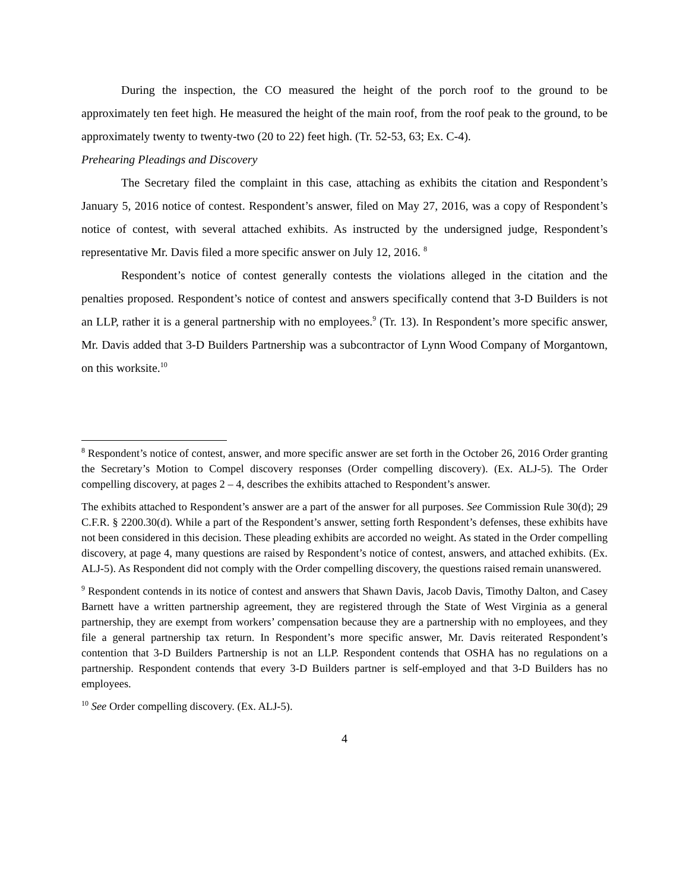During the inspection, the CO measured the height of the porch roof to the ground to be approximately ten feet high. He measured the height of the main roof, from the roof peak to the ground, to be approximately twenty to twenty-two (20 to 22) feet high. (Tr. 52-53, 63; Ex. C-4).
Prehearing Pleadings and Discovery
The Secretary filed the complaint in this case, attaching as exhibits the citation and Respondent’s January 5, 2016 notice of contest. Respondent’s answer, filed on May 27, 2016, was a copy of Respondent’s notice of contest, with several attached exhibits. As instructed by the undersigned judge, Respondent’s representative Mr. Davis filed a more specific answer on July 12, 2016. <sup>8</sup>
Respondent’s notice of contest generally contests the violations alleged in the citation and the penalties proposed. Respondent’s notice of contest and answers specifically contend that 3-D Builders is not an LLP, rather it is a general partnership with no employees.<sup>9</sup> (Tr. 13). In Respondent’s more specific answer, Mr. Davis added that 3-D Builders Partnership was a subcontractor of Lynn Wood Company of Morgantown, on this worksite.<sup>10</sup>
<sup>8</sup> Respondent’s notice of contest, answer, and more specific answer are set forth in the October 26, 2016 Order granting the Secretary’s Motion to Compel discovery responses (Order compelling discovery). (Ex. ALJ-5). The Order compelling discovery, at pages 2 – 4, describes the exhibits attached to Respondent’s answer.
The exhibits attached to Respondent’s answer are a part of the answer for all purposes. See Commission Rule 30(d); 29 C.F.R. § 2200.30(d). While a part of the Respondent’s answer, setting forth Respondent’s defenses, these exhibits have not been considered in this decision. These pleading exhibits are accorded no weight. As stated in the Order compelling discovery, at page 4, many questions are raised by Respondent’s notice of contest, answers, and attached exhibits. (Ex. ALJ-5). As Respondent did not comply with the Order compelling discovery, the questions raised remain unanswered.
<sup>9</sup> Respondent contends in its notice of contest and answers that Shawn Davis, Jacob Davis, Timothy Dalton, and Casey Barnett have a written partnership agreement, they are registered through the State of West Virginia as a general partnership, they are exempt from workers’ compensation because they are a partnership with no employees, and they file a general partnership tax return. In Respondent’s more specific answer, Mr. Davis reiterated Respondent’s contention that 3-D Builders Partnership is not an LLP. Respondent contends that OSHA has no regulations on a partnership. Respondent contends that every 3-D Builders partner is self-employed and that 3-D Builders has no employees.
<sup>10</sup> See Order compelling discovery. (Ex. ALJ-5).
4